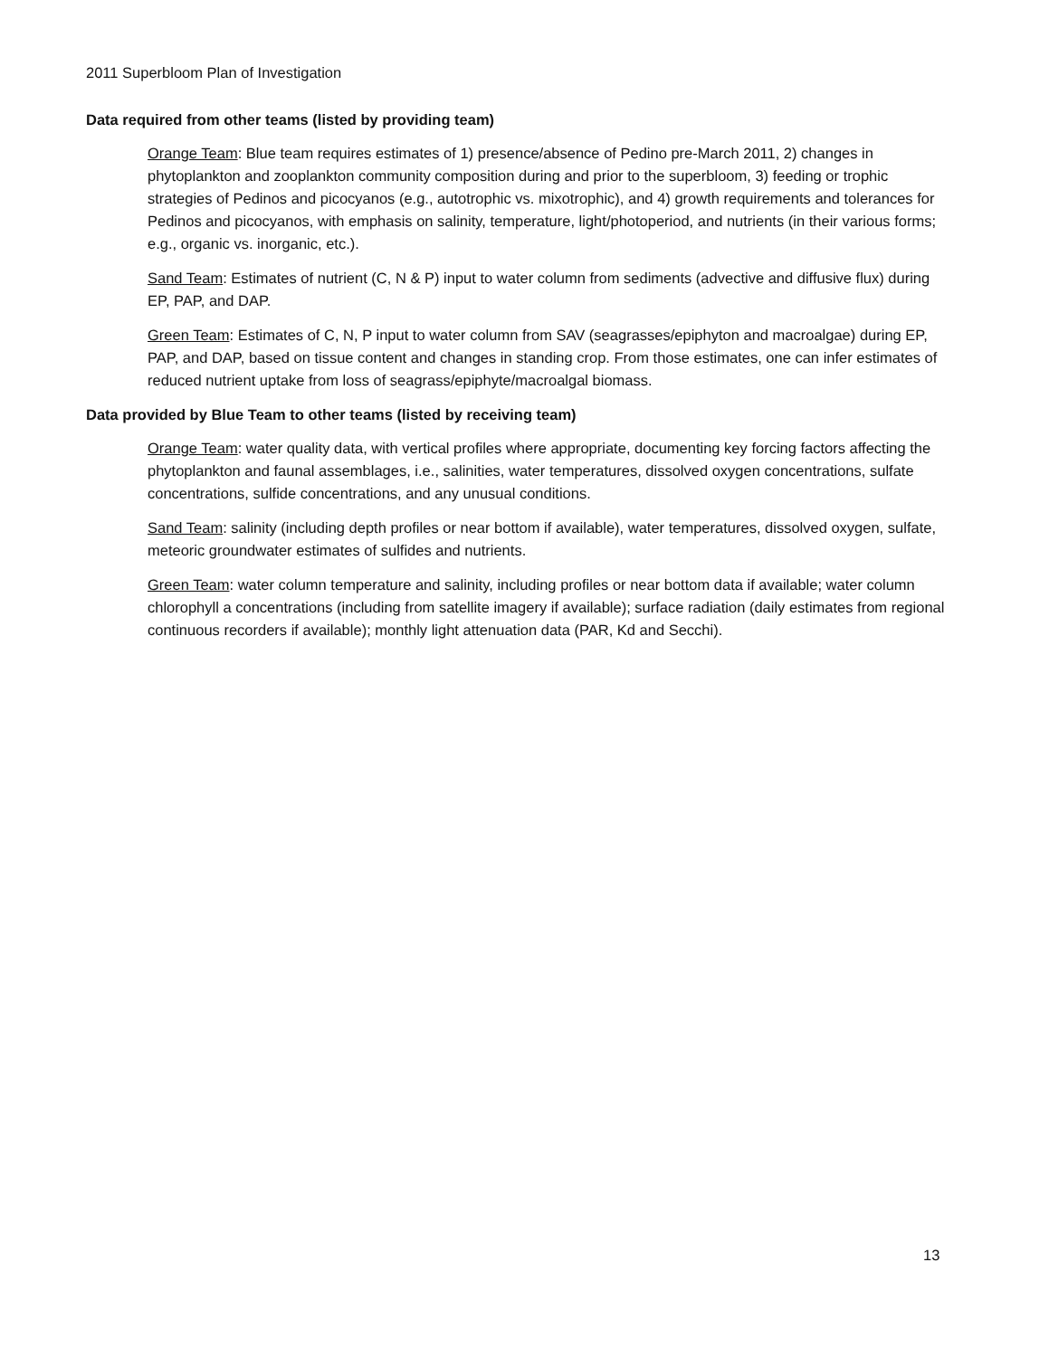2011 Superbloom Plan of Investigation
Data required from other teams (listed by providing team)
Orange Team: Blue team requires estimates of 1) presence/absence of Pedino pre-March 2011, 2) changes in phytoplankton and zooplankton community composition during and prior to the superbloom, 3) feeding or trophic strategies of Pedinos and picocyanos (e.g., autotrophic vs. mixotrophic), and 4) growth requirements and tolerances for Pedinos and picocyanos, with emphasis on salinity, temperature, light/photoperiod, and nutrients (in their various forms; e.g., organic vs. inorganic, etc.).
Sand Team: Estimates of nutrient (C, N & P) input to water column from sediments (advective and diffusive flux) during EP, PAP, and DAP.
Green Team: Estimates of C, N, P input to water column from SAV (seagrasses/epiphyton and macroalgae) during EP, PAP, and DAP, based on tissue content and changes in standing crop. From those estimates, one can infer estimates of reduced nutrient uptake from loss of seagrass/epiphyte/macroalgal biomass.
Data provided by Blue Team to other teams (listed by receiving team)
Orange Team: water quality data, with vertical profiles where appropriate, documenting key forcing factors affecting the phytoplankton and faunal assemblages, i.e., salinities, water temperatures, dissolved oxygen concentrations, sulfate concentrations, sulfide concentrations, and any unusual conditions.
Sand Team: salinity (including depth profiles or near bottom if available), water temperatures, dissolved oxygen, sulfate, meteoric groundwater estimates of sulfides and nutrients.
Green Team: water column temperature and salinity, including profiles or near bottom data if available; water column chlorophyll a concentrations (including from satellite imagery if available); surface radiation (daily estimates from regional continuous recorders if available); monthly light attenuation data (PAR, Kd and Secchi).
13